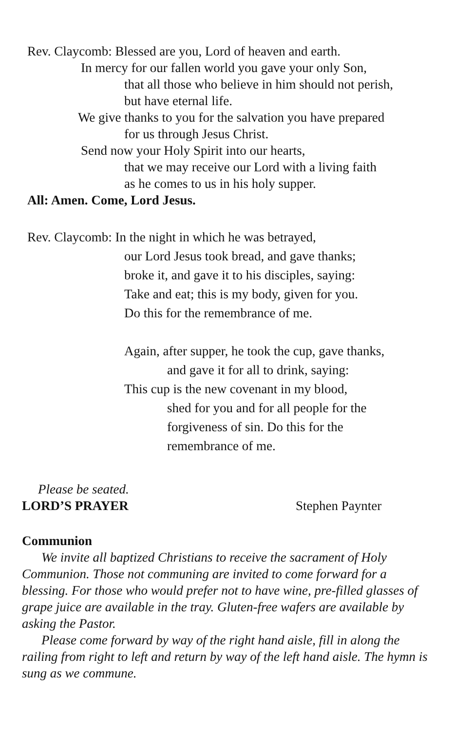Rev. Claycomb: Blessed are you, Lord of heaven and earth.
In mercy for our fallen world you gave your only Son,
that all those who believe in him should not perish,
but have eternal life.
We give thanks to you for the salvation you have prepared
for us through Jesus Christ.
Send now your Holy Spirit into our hearts,
that we may receive our Lord with a living faith
as he comes to us in his holy supper.
All: Amen. Come, Lord Jesus.
Rev. Claycomb: In the night in which he was betrayed,
our Lord Jesus took bread, and gave thanks;
broke it, and gave it to his disciples, saying:
Take and eat; this is my body, given for you.
Do this for the remembrance of me.
Again, after supper, he took the cup, gave thanks,
and gave it for all to drink, saying:
This cup is the new covenant in my blood,
shed for you and for all people for the
forgiveness of sin. Do this for the
remembrance of me.
Please be seated.
LORD’S PRAYER Stephen Paynter
Communion
We invite all baptized Christians to receive the sacrament of Holy Communion. Those not communing are invited to come forward for a blessing. For those who would prefer not to have wine, pre-filled glasses of grape juice are available in the tray. Gluten-free wafers are available by asking the Pastor.
Please come forward by way of the right hand aisle, fill in along the railing from right to left and return by way of the left hand aisle. The hymn is sung as we commune.